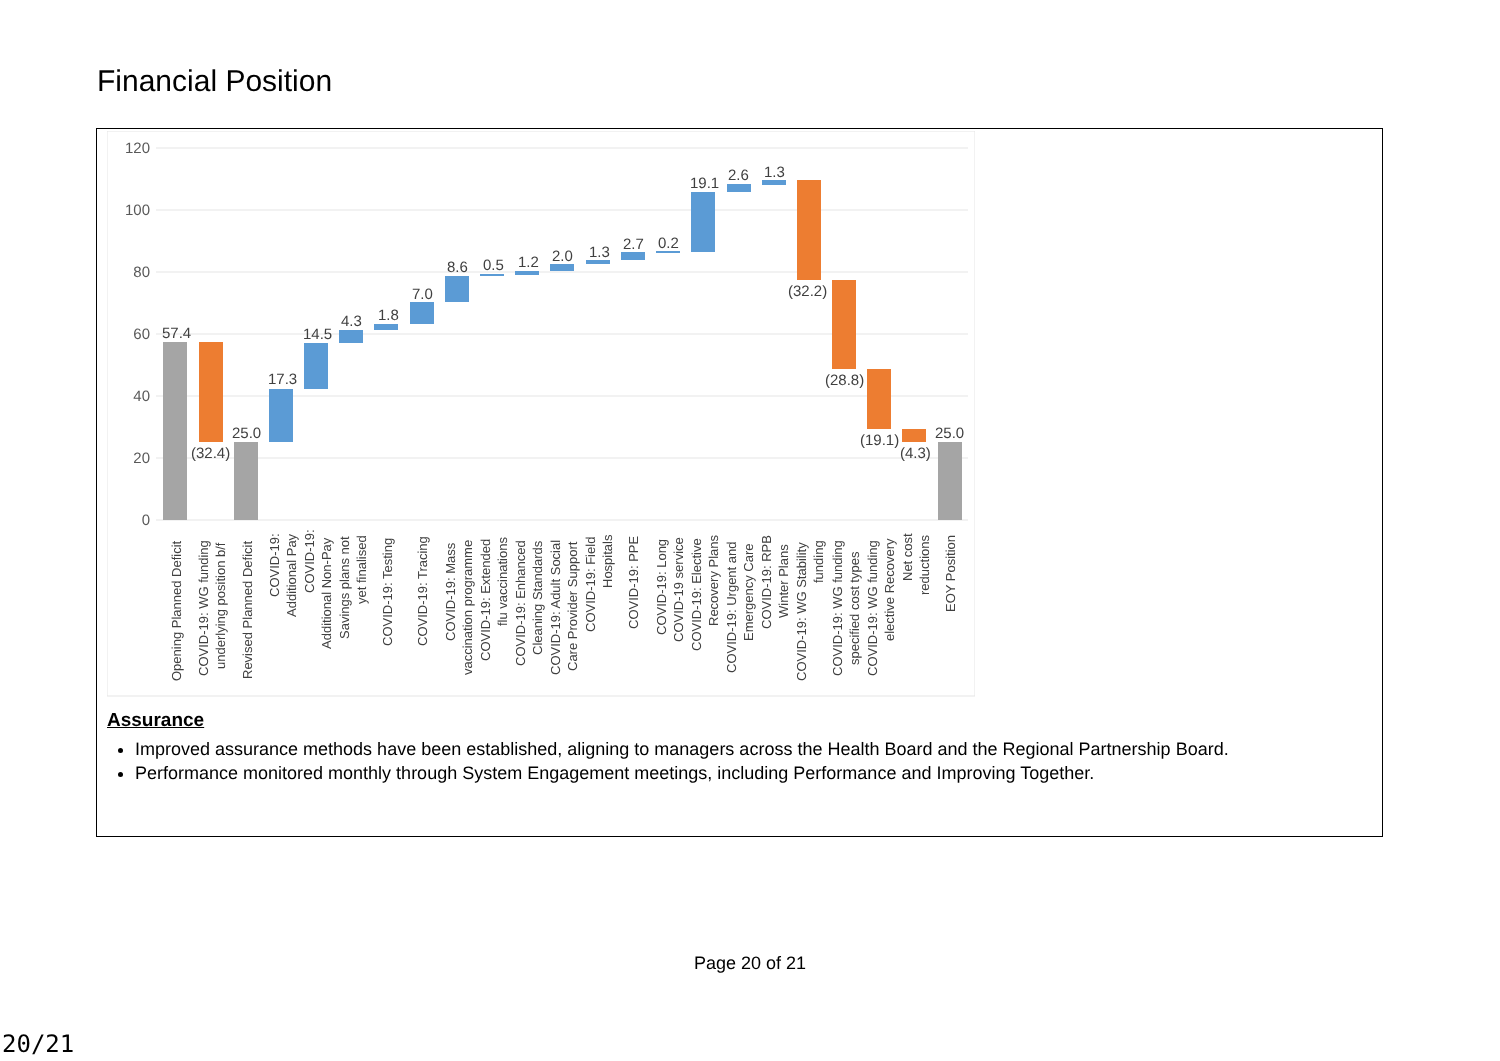Financial Position
120
100
80
60
40
20
0
57.4
(32.4)
25.0
17.3
14.5
4.3
1.8
7.0
8.6
0.5
1.2
2.0
1.3
2.7
0.2
19.1
2.6
1.3
(32.2)
(28.8)
(19.1)
(4.3)
25.0
Opening Planned Deficit
COVID-19: WG funding
underlying position b/f
Revised Planned Deficit
COVID-19:
Additional Pay
COVID-19:
Additional Non-Pay
Savings plans not
yet finalised
COVID-19: Testing
COVID-19: Tracing
COVID-19: Mass
vaccination programme
COVID-19: Extended
flu vaccinations
COVID-19: Enhanced
Cleaning Standards
COVID-19: Adult Social
Care Provider Support
COVID-19: Field
Hospitals
COVID-19: PPE
COVID-19: Long
COVID-19 service
COVID-19: Elective
Recovery Plans
COVID-19: Urgent and
Emergency Care
COVID-19: RPB
Winter Plans
COVID-19: WG Stability
funding
COVID-19: WG funding
specified cost types
COVID-19: WG funding
elective Recovery
Net cost
reductions
EOY Position
Assurance
Improved assurance methods have been established, aligning to managers across the Health Board and the Regional Partnership Board.
Performance monitored monthly through System Engagement meetings, including Performance and Improving Together.
Page 20 of 21
20/21